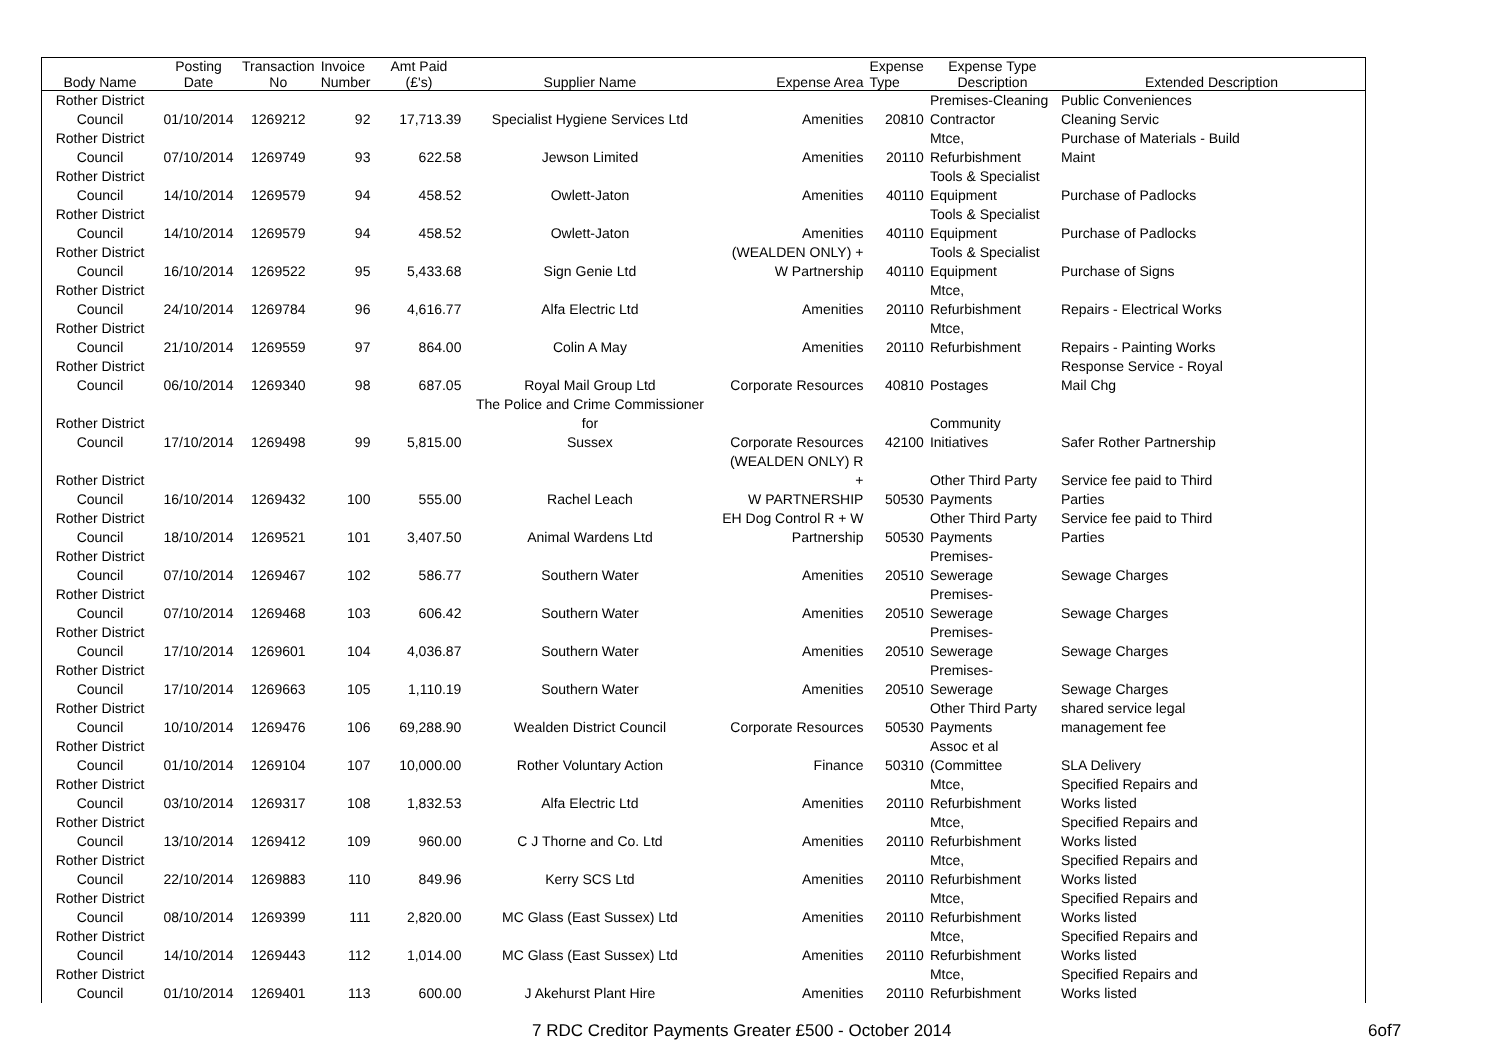| Body Name | Posting Date | Transaction No | Invoice Number | Amt Paid (£'s) | Supplier Name | Expense Area | Expense Type | Expense Type Description | Extended Description |
| --- | --- | --- | --- | --- | --- | --- | --- | --- | --- |
| Rother District Council | 01/10/2014 | 1269212 | 92 | 17,713.39 | Specialist Hygiene Services Ltd | Amenities | 20810 | Premises-Cleaning Contractor | Public Conveniences Cleaning Servic |
| Rother District Council | 07/10/2014 | 1269749 | 93 | 622.58 | Jewson Limited | Amenities | 20110 | Mtce, Refurbishment | Purchase of Materials - Build Maint |
| Rother District Council | 14/10/2014 | 1269579 | 94 | 458.52 | Owlett-Jaton | Amenities | 40110 | Tools & Specialist Equipment | Purchase of Padlocks |
| Rother District Council | 14/10/2014 | 1269579 | 94 | 458.52 | Owlett-Jaton | Amenities | 40110 | Tools & Specialist Equipment | Purchase of Padlocks |
| Rother District Council | 16/10/2014 | 1269522 | 95 | 5,433.68 | Sign Genie Ltd | (WEALDEN ONLY) + W Partnership | 40110 | Tools & Specialist Equipment | Purchase of Signs |
| Rother District Council | 24/10/2014 | 1269784 | 96 | 4,616.77 | Alfa Electric Ltd | Amenities | 20110 | Mtce, Refurbishment | Repairs - Electrical Works |
| Rother District Council | 21/10/2014 | 1269559 | 97 | 864.00 | Colin A May | Amenities | 20110 | Mtce, Refurbishment | Repairs - Painting Works |
| Rother District Council | 06/10/2014 | 1269340 | 98 | 687.05 | Royal Mail Group Ltd | Corporate Resources | 40810 | Postages | Response Service - Royal Mail Chg |
| Rother District Council | 17/10/2014 | 1269498 | 99 | 5,815.00 | The Police and Crime Commissioner for Sussex | Corporate Resources | 42100 | Community Initiatives | Safer Rother Partnership |
| Rother District Council | 16/10/2014 | 1269432 | 100 | 555.00 | Rachel Leach | (WEALDEN ONLY) R + W PARTNERSHIP | 50530 | Other Third Party Payments | Service fee paid to Third Parties |
| Rother District Council | 18/10/2014 | 1269521 | 101 | 3,407.50 | Animal Wardens Ltd | EH Dog Control R + W Partnership | 50530 | Other Third Party Payments | Service fee paid to Third Parties |
| Rother District Council | 07/10/2014 | 1269467 | 102 | 586.77 | Southern Water | Amenities | 20510 | Premises- Sewerage | Sewage Charges |
| Rother District Council | 07/10/2014 | 1269468 | 103 | 606.42 | Southern Water | Amenities | 20510 | Premises- Sewerage | Sewage Charges |
| Rother District Council | 17/10/2014 | 1269601 | 104 | 4,036.87 | Southern Water | Amenities | 20510 | Premises- Sewerage | Sewage Charges |
| Rother District Council | 17/10/2014 | 1269663 | 105 | 1,110.19 | Southern Water | Amenities | 20510 | Premises- Sewerage | Sewage Charges |
| Rother District Council | 10/10/2014 | 1269476 | 106 | 69,288.90 | Wealden District Council | Corporate Resources | 50530 | Other Third Party Payments | shared service legal management fee |
| Rother District Council | 01/10/2014 | 1269104 | 107 | 10,000.00 | Rother Voluntary Action | Finance | 50310 | Assoc et al (Committee | SLA Delivery |
| Rother District Council | 03/10/2014 | 1269317 | 108 | 1,832.53 | Alfa Electric Ltd | Amenities | 20110 | Mtce, Refurbishment | Specified Repairs and Works listed |
| Rother District Council | 13/10/2014 | 1269412 | 109 | 960.00 | C J Thorne and Co. Ltd | Amenities | 20110 | Mtce, Refurbishment | Specified Repairs and Works listed |
| Rother District Council | 22/10/2014 | 1269883 | 110 | 849.96 | Kerry SCS Ltd | Amenities | 20110 | Mtce, Refurbishment | Specified Repairs and Works listed |
| Rother District Council | 08/10/2014 | 1269399 | 111 | 2,820.00 | MC Glass (East Sussex) Ltd | Amenities | 20110 | Mtce, Refurbishment | Specified Repairs and Works listed |
| Rother District Council | 14/10/2014 | 1269443 | 112 | 1,014.00 | MC Glass (East Sussex) Ltd | Amenities | 20110 | Mtce, Refurbishment | Specified Repairs and Works listed |
| Rother District Council | 01/10/2014 | 1269401 | 113 | 600.00 | J Akehurst Plant Hire | Amenities | 20110 | Mtce, Refurbishment | Specified Repairs and Works listed |
7 RDC Creditor Payments Greater £500 - October 2014 6of7